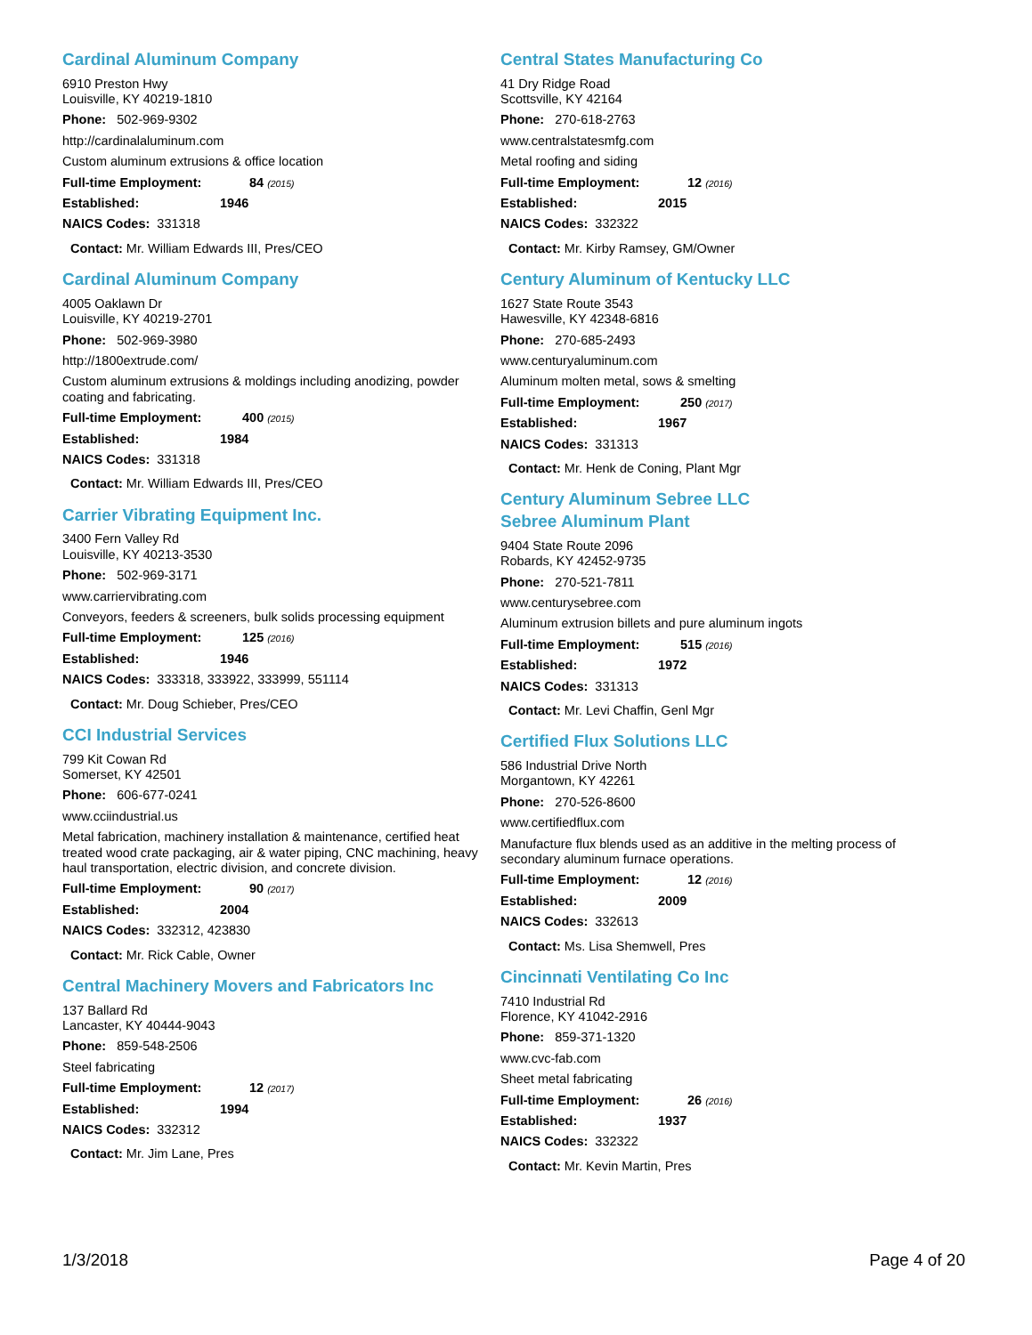Cardinal Aluminum Company
6910 Preston Hwy
Louisville, KY 40219-1810
Phone: 502-969-9302
http://cardinalaluminum.com
Custom aluminum extrusions & office location
Full-time Employment: 84 (2015)
Established: 1946
NAICS Codes: 331318
Contact: Mr. William Edwards III, Pres/CEO
Cardinal Aluminum Company
4005 Oaklawn Dr
Louisville, KY 40219-2701
Phone: 502-969-3980
http://1800extrude.com/
Custom aluminum extrusions & moldings including anodizing, powder coating and fabricating.
Full-time Employment: 400 (2015)
Established: 1984
NAICS Codes: 331318
Contact: Mr. William Edwards III, Pres/CEO
Carrier Vibrating Equipment Inc.
3400 Fern Valley Rd
Louisville, KY 40213-3530
Phone: 502-969-3171
www.carriervibrating.com
Conveyors, feeders & screeners, bulk solids processing equipment
Full-time Employment: 125 (2016)
Established: 1946
NAICS Codes: 333318, 333922, 333999, 551114
Contact: Mr. Doug Schieber, Pres/CEO
CCI Industrial Services
799 Kit Cowan Rd
Somerset, KY 42501
Phone: 606-677-0241
www.cciindustrial.us
Metal fabrication, machinery installation & maintenance, certified heat treated wood crate packaging, air & water piping, CNC machining, heavy haul transportation, electric division, and concrete division.
Full-time Employment: 90 (2017)
Established: 2004
NAICS Codes: 332312, 423830
Contact: Mr. Rick Cable, Owner
Central Machinery Movers and Fabricators Inc
137 Ballard Rd
Lancaster, KY 40444-9043
Phone: 859-548-2506
Steel fabricating
Full-time Employment: 12 (2017)
Established: 1994
NAICS Codes: 332312
Contact: Mr. Jim Lane, Pres
Central States Manufacturing Co
41 Dry Ridge Road
Scottsville, KY 42164
Phone: 270-618-2763
www.centralstatesmfg.com
Metal roofing and siding
Full-time Employment: 12 (2016)
Established: 2015
NAICS Codes: 332322
Contact: Mr. Kirby Ramsey, GM/Owner
Century Aluminum of Kentucky LLC
1627 State Route 3543
Hawesville, KY 42348-6816
Phone: 270-685-2493
www.centuryaluminum.com
Aluminum molten metal, sows & smelting
Full-time Employment: 250 (2017)
Established: 1967
NAICS Codes: 331313
Contact: Mr. Henk de Coning, Plant Mgr
Century Aluminum Sebree LLC
Sebree Aluminum Plant
9404 State Route 2096
Robards, KY 42452-9735
Phone: 270-521-7811
www.centurysebree.com
Aluminum extrusion billets and pure aluminum ingots
Full-time Employment: 515 (2016)
Established: 1972
NAICS Codes: 331313
Contact: Mr. Levi Chaffin, Genl Mgr
Certified Flux Solutions LLC
586 Industrial Drive North
Morgantown, KY 42261
Phone: 270-526-8600
www.certifiedflux.com
Manufacture flux blends used as an additive in the melting process of secondary aluminum furnace operations.
Full-time Employment: 12 (2016)
Established: 2009
NAICS Codes: 332613
Contact: Ms. Lisa Shemwell, Pres
Cincinnati Ventilating Co Inc
7410 Industrial Rd
Florence, KY 41042-2916
Phone: 859-371-1320
www.cvc-fab.com
Sheet metal fabricating
Full-time Employment: 26 (2016)
Established: 1937
NAICS Codes: 332322
Contact: Mr. Kevin Martin, Pres
1/3/2018 Page 4 of 20